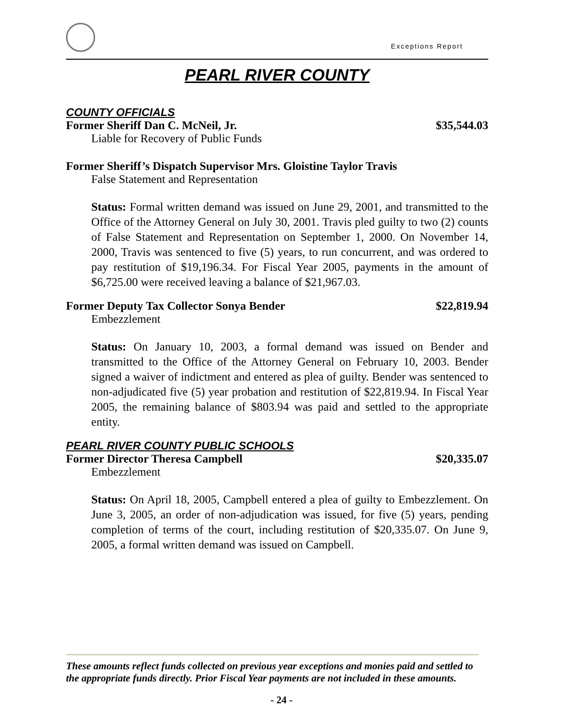Exceptions Report
PEARL RIVER COUNTY
COUNTY OFFICIALS
Former Sheriff Dan C. McNeil, Jr. $35,544.03
Liable for Recovery of Public Funds
Former Sheriff’s Dispatch Supervisor Mrs. Gloistine Taylor Travis
False Statement and Representation
Status: Formal written demand was issued on June 29, 2001, and transmitted to the Office of the Attorney General on July 30, 2001. Travis pled guilty to two (2) counts of False Statement and Representation on September 1, 2000. On November 14, 2000, Travis was sentenced to five (5) years, to run concurrent, and was ordered to pay restitution of $19,196.34. For Fiscal Year 2005, payments in the amount of $6,725.00 were received leaving a balance of $21,967.03.
Former Deputy Tax Collector Sonya Bender $22,819.94
Embezzlement
Status: On January 10, 2003, a formal demand was issued on Bender and transmitted to the Office of the Attorney General on February 10, 2003. Bender signed a waiver of indictment and entered as plea of guilty. Bender was sentenced to non-adjudicated five (5) year probation and restitution of $22,819.94. In Fiscal Year 2005, the remaining balance of $803.94 was paid and settled to the appropriate entity.
PEARL RIVER COUNTY PUBLIC SCHOOLS
Former Director Theresa Campbell $20,335.07
Embezzlement
Status: On April 18, 2005, Campbell entered a plea of guilty to Embezzlement. On June 3, 2005, an order of non-adjudication was issued, for five (5) years, pending completion of terms of the court, including restitution of $20,335.07. On June 9, 2005, a formal written demand was issued on Campbell.
These amounts reflect funds collected on previous year exceptions and monies paid and settled to the appropriate funds directly. Prior Fiscal Year payments are not included in these amounts.
- 24 -